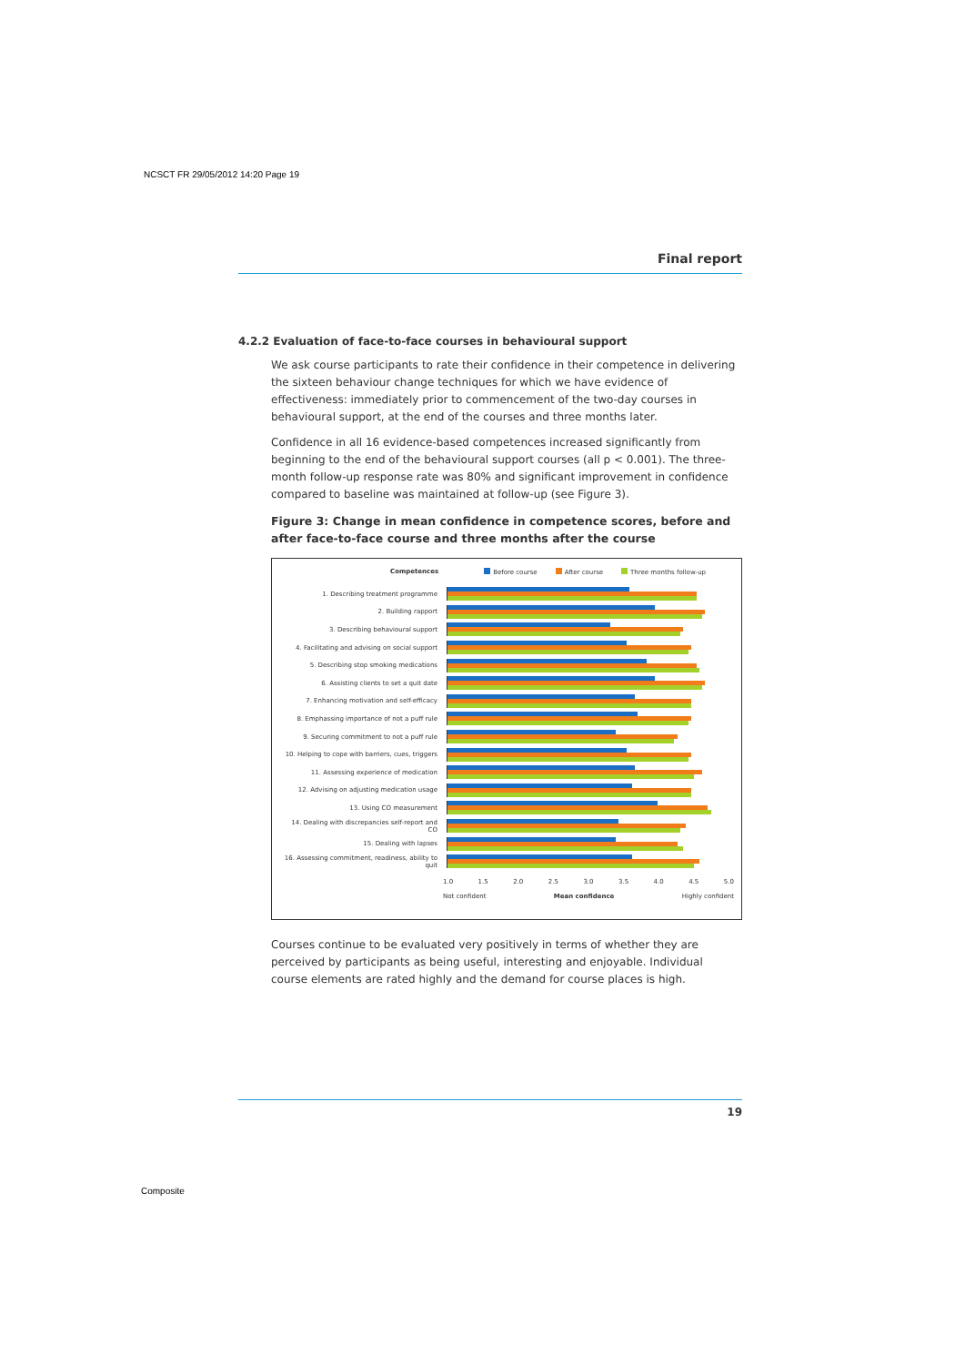NCSCT FR 29/05/2012 14:20 Page 19
Final report
4.2.2 Evaluation of face-to-face courses in behavioural support
We ask course participants to rate their confidence in their competence in delivering the sixteen behaviour change techniques for which we have evidence of effectiveness: immediately prior to commencement of the two-day courses in behavioural support, at the end of the courses and three months later.
Confidence in all 16 evidence-based competences increased significantly from beginning to the end of the behavioural support courses (all p < 0.001). The three-month follow-up response rate was 80% and significant improvement in confidence compared to baseline was maintained at follow-up (see Figure 3).
Figure 3: Change in mean confidence in competence scores, before and after face-to-face course and three months after the course
Competences Before course After course Three months follow-up
1. Describing treatment programme
2. Building rapport
3. Describing behavioural support
4. Facilitating and advising on social support
5. Describing stop smoking medications
6. Assisting clients to set a quit date
7. Enhancing motivation and self-efficacy
8. Emphassing importance of not a puff rule
9. Securing commitment to not a puff rule
10. Helping to cope with barriers, cues, triggers
11. Assessing experience of medication
12. Advising on adjusting medication usage
13. Using CO measurement
14. Dealing with discrepancies self-report and CO
15. Dealing with lapses
16. Assessing commitment, readiness, ability to quit
1.0 1.5 2.0 2.5 3.0 3.5 4.0 4.5 5.0
Not confident Mean confidence Highly confident
Courses continue to be evaluated very positively in terms of whether they are perceived by participants as being useful, interesting and enjoyable. Individual course elements are rated highly and the demand for course places is high.
19
Composite